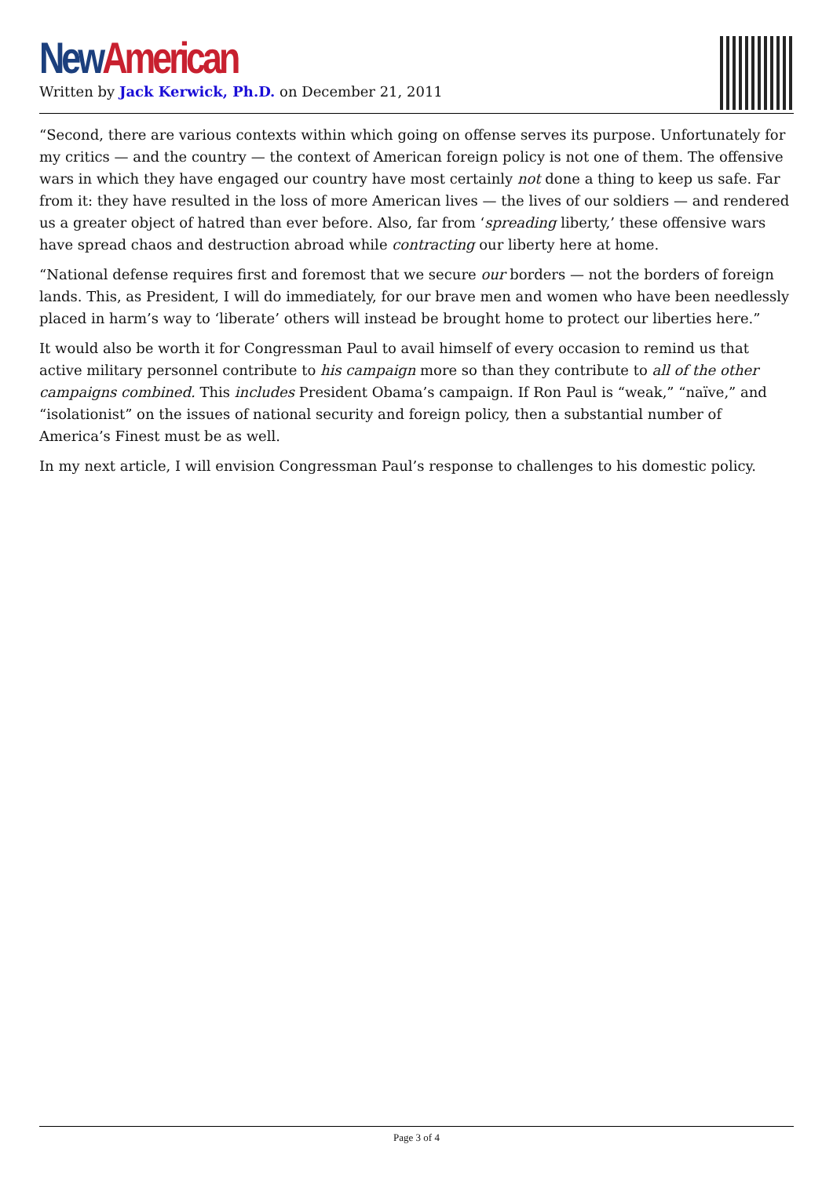New American
Written by Jack Kerwick, Ph.D. on December 21, 2011
“Second, there are various contexts within which going on offense serves its purpose. Unfortunately for my critics — and the country — the context of American foreign policy is not one of them. The offensive wars in which they have engaged our country have most certainly not done a thing to keep us safe. Far from it: they have resulted in the loss of more American lives — the lives of our soldiers — and rendered us a greater object of hatred than ever before. Also, far from ‘spreading liberty,’ these offensive wars have spread chaos and destruction abroad while contracting our liberty here at home.
“National defense requires first and foremost that we secure our borders — not the borders of foreign lands. This, as President, I will do immediately, for our brave men and women who have been needlessly placed in harm’s way to ‘liberate’ others will instead be brought home to protect our liberties here.”
It would also be worth it for Congressman Paul to avail himself of every occasion to remind us that active military personnel contribute to his campaign more so than they contribute to all of the other campaigns combined. This includes President Obama’s campaign. If Ron Paul is “weak,” “naïve,” and “isolationist” on the issues of national security and foreign policy, then a substantial number of America’s Finest must be as well.
In my next article, I will envision Congressman Paul’s response to challenges to his domestic policy.
Page 3 of 4